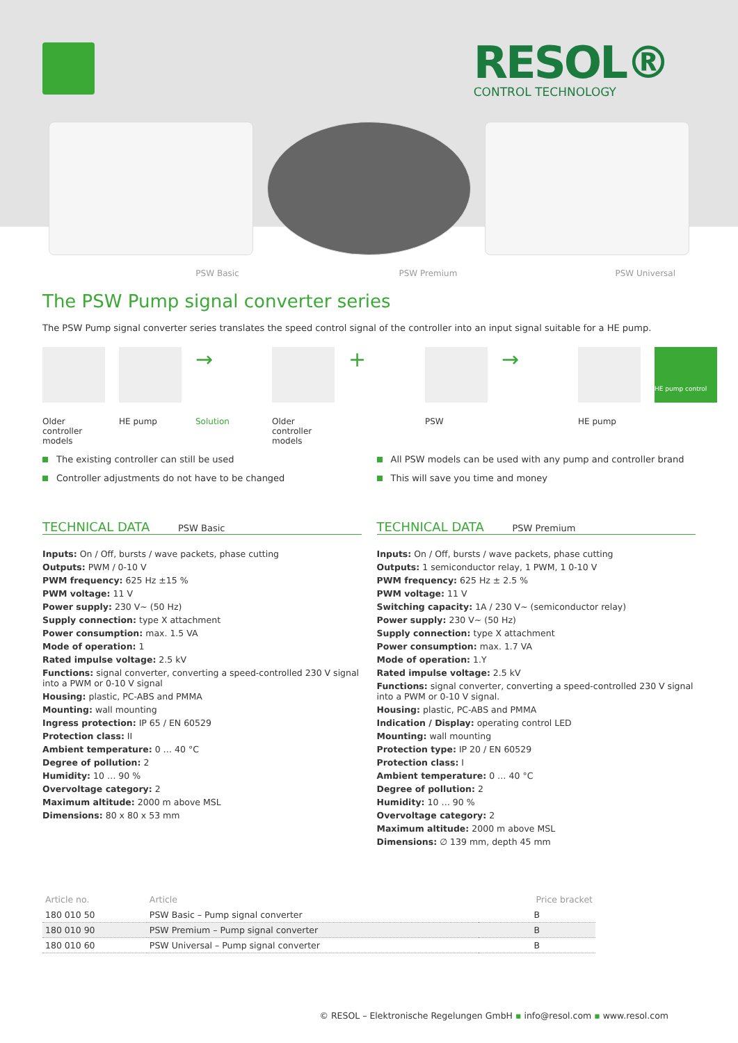RESOL®
CONTROL TECHNOLOGY
PSW Basic
PSW Premium
PSW Universal
The PSW Pump signal converter series
The PSW Pump signal converter series translates the speed control signal of the controller into an input signal suitable for a HE pump.
Older controller models
HE pump
→
Solution
Older controller models
+
PSW
→
HE pump
HE pump control
The existing controller can still be used
Controller adjustments do not have to be changed
All PSW models can be used with any pump and controller brand
This will save you time and money
TECHNICAL DATA
PSW Basic
Inputs: On / Off, bursts / wave packets, phase cutting
Outputs: PWM / 0-10 V
PWM frequency: 625 Hz ±15 %
PWM voltage: 11 V
Power supply: 230 V~ (50 Hz)
Supply connection: type X attachment
Power consumption: max. 1.5 VA
Mode of operation: 1
Rated impulse voltage: 2.5 kV
Functions: signal converter, converting a speed-controlled 230 V signal into a PWM or 0-10 V signal
Housing: plastic, PC-ABS and PMMA
Mounting: wall mounting
Ingress protection: IP 65 / EN 60529
Protection class: II
Ambient temperature: 0 … 40 °C
Degree of pollution: 2
Humidity: 10 … 90 %
Overvoltage category: 2
Maximum altitude: 2000 m above MSL
Dimensions: 80 x 80 x 53 mm
TECHNICAL DATA
PSW Premium
Inputs: On / Off, bursts / wave packets, phase cutting
Outputs: 1 semiconductor relay, 1 PWM, 1 0-10 V
PWM frequency: 625 Hz ± 2.5 %
PWM voltage: 11 V
Switching capacity: 1A / 230 V~ (semiconductor relay)
Power supply: 230 V~ (50 Hz)
Supply connection: type X attachment
Power consumption: max. 1.7 VA
Mode of operation: 1.Y
Rated impulse voltage: 2.5 kV
Functions: signal converter, converting a speed-controlled 230 V signal into a PWM or 0-10 V signal.
Housing: plastic, PC-ABS and PMMA
Indication / Display: operating control LED
Mounting: wall mounting
Protection type: IP 20 / EN 60529
Protection class: I
Ambient temperature: 0 … 40 °C
Degree of pollution: 2
Humidity: 10 … 90 %
Overvoltage category: 2
Maximum altitude: 2000 m above MSL
Dimensions: ∅ 139 mm, depth 45 mm
| Article no. | Article | Price bracket |
| --- | --- | --- |
| 180 010 50 | PSW Basic – Pump signal converter | B |
| 180 010 90 | PSW Premium – Pump signal converter | B |
| 180 010 60 | PSW Universal – Pump signal converter | B |
© RESOL – Elektronische Regelungen GmbH ▪ info@resol.com ▪ www.resol.com